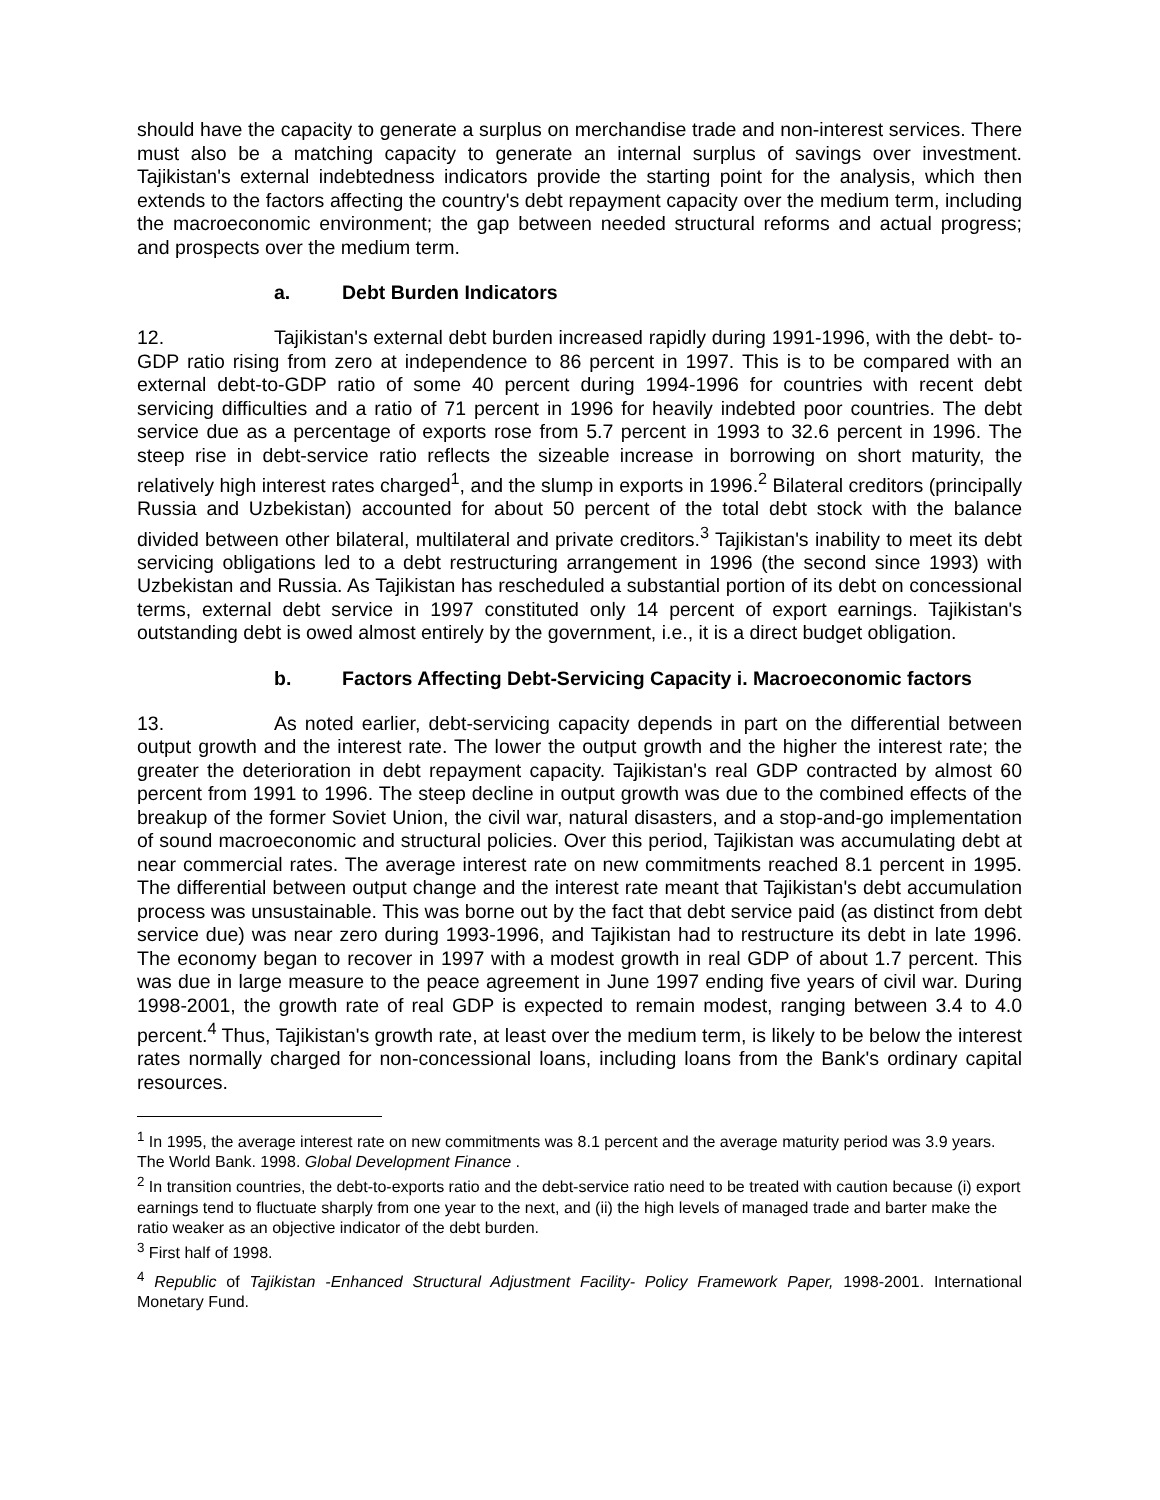should have the capacity to generate a surplus on merchandise trade and non-interest services. There must also be a matching capacity to generate an internal surplus of savings over investment. Tajikistan's external indebtedness indicators provide the starting point for the analysis, which then extends to the factors affecting the country's debt repayment capacity over the medium term, including the macroeconomic environment; the gap between needed structural reforms and actual progress; and prospects over the medium term.
a. Debt Burden Indicators
12. Tajikistan's external debt burden increased rapidly during 1991-1996, with the debt- to-GDP ratio rising from zero at independence to 86 percent in 1997. This is to be compared with an external debt-to-GDP ratio of some 40 percent during 1994-1996 for countries with recent debt servicing difficulties and a ratio of 71 percent in 1996 for heavily indebted poor countries. The debt service due as a percentage of exports rose from 5.7 percent in 1993 to 32.6 percent in 1996. The steep rise in debt-service ratio reflects the sizeable increase in borrowing on short maturity, the relatively high interest rates charged<sup>1</sup>, and the slump in exports in 1996.<sup>2</sup> Bilateral creditors (principally Russia and Uzbekistan) accounted for about 50 percent of the total debt stock with the balance divided between other bilateral, multilateral and private creditors.<sup>3</sup> Tajikistan's inability to meet its debt servicing obligations led to a debt restructuring arrangement in 1996 (the second since 1993) with Uzbekistan and Russia. As Tajikistan has rescheduled a substantial portion of its debt on concessional terms, external debt service in 1997 constituted only 14 percent of export earnings. Tajikistan's outstanding debt is owed almost entirely by the government, i.e., it is a direct budget obligation.
b. Factors Affecting Debt-Servicing Capacity i. Macroeconomic factors
13. As noted earlier, debt-servicing capacity depends in part on the differential between output growth and the interest rate. The lower the output growth and the higher the interest rate; the greater the deterioration in debt repayment capacity. Tajikistan's real GDP contracted by almost 60 percent from 1991 to 1996. The steep decline in output growth was due to the combined effects of the breakup of the former Soviet Union, the civil war, natural disasters, and a stop-and-go implementation of sound macroeconomic and structural policies. Over this period, Tajikistan was accumulating debt at near commercial rates. The average interest rate on new commitments reached 8.1 percent in 1995. The differential between output change and the interest rate meant that Tajikistan's debt accumulation process was unsustainable. This was borne out by the fact that debt service paid (as distinct from debt service due) was near zero during 1993-1996, and Tajikistan had to restructure its debt in late 1996. The economy began to recover in 1997 with a modest growth in real GDP of about 1.7 percent. This was due in large measure to the peace agreement in June 1997 ending five years of civil war. During 1998-2001, the growth rate of real GDP is expected to remain modest, ranging between 3.4 to 4.0 percent.<sup>4</sup> Thus, Tajikistan's growth rate, at least over the medium term, is likely to be below the interest rates normally charged for non-concessional loans, including loans from the Bank's ordinary capital resources.
<sup>1</sup> In 1995, the average interest rate on new commitments was 8.1 percent and the average maturity period was 3.9 years. The World Bank. 1998. Global Development Finance .
<sup>2</sup> In transition countries, the debt-to-exports ratio and the debt-service ratio need to be treated with caution because (i) export earnings tend to fluctuate sharply from one year to the next, and (ii) the high levels of managed trade and barter make the ratio weaker as an objective indicator of the debt burden.
<sup>3</sup> First half of 1998.
<sup>4</sup> Republic of Tajikistan -Enhanced Structural Adjustment Facility- Policy Framework Paper, 1998-2001. International Monetary Fund.